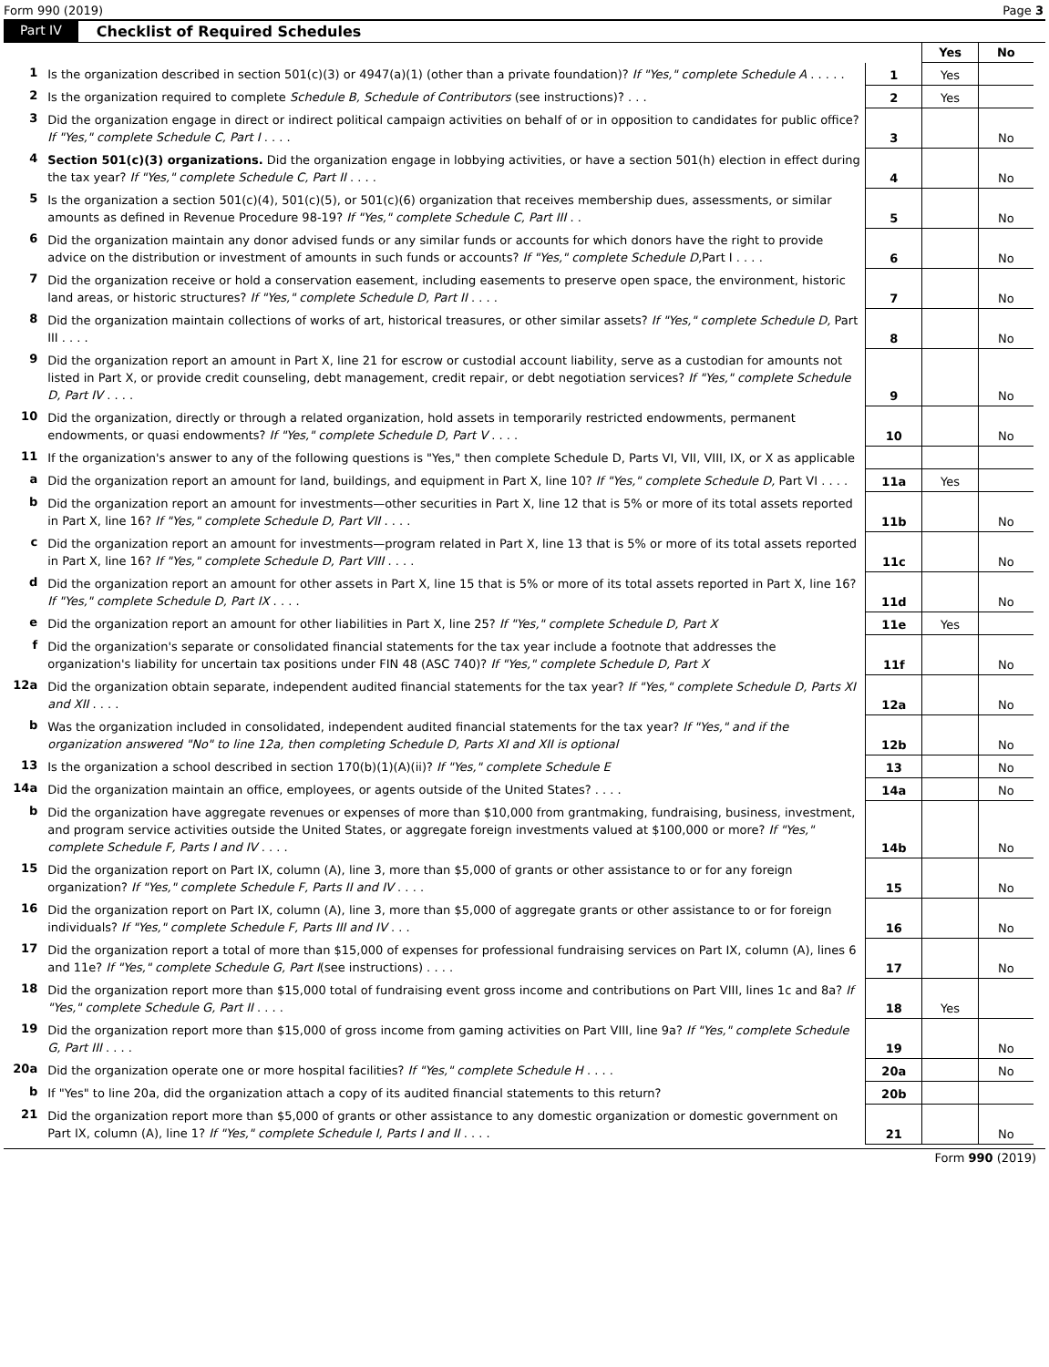Form 990 (2019) Page 3
Part IV Checklist of Required Schedules
| | | | Yes | No |
| 1 | Is the organization described in section 501(c)(3) or 4947(a)(1) (other than a private foundation)? If "Yes," complete Schedule A . . . . . | 1 | Yes | |
| 2 | Is the organization required to complete Schedule B, Schedule of Contributors (see instructions)? . . . | 2 | Yes | |
| 3 | Did the organization engage in direct or indirect political campaign activities on behalf of or in opposition to candidates for public office? If "Yes," complete Schedule C, Part I . . . . | 3 | | No |
| 4 | Section 501(c)(3) organizations. Did the organization engage in lobbying activities, or have a section 501(h) election in effect during the tax year? If "Yes," complete Schedule C, Part II . . . . | 4 | | No |
| 5 | Is the organization a section 501(c)(4), 501(c)(5), or 501(c)(6) organization that receives membership dues, assessments, or similar amounts as defined in Revenue Procedure 98-19? If "Yes," complete Schedule C, Part III . . | 5 | | No |
| 6 | Did the organization maintain any donor advised funds or any similar funds or accounts for which donors have the right to provide advice on the distribution or investment of amounts in such funds or accounts? If "Yes," complete Schedule D, Part I . . . . | 6 | | No |
| 7 | Did the organization receive or hold a conservation easement, including easements to preserve open space, the environment, historic land areas, or historic structures? If "Yes," complete Schedule D, Part II . . . . | 7 | | No |
| 8 | Did the organization maintain collections of works of art, historical treasures, or other similar assets? If "Yes," complete Schedule D, Part III . . . . | 8 | | No |
| 9 | Did the organization report an amount in Part X, line 21 for escrow or custodial account liability, serve as a custodian for amounts not listed in Part X, or provide credit counseling, debt management, credit repair, or debt negotiation services? If "Yes," complete Schedule D, Part IV . . . . | 9 | | No |
| 10 | Did the organization, directly or through a related organization, hold assets in temporarily restricted endowments, permanent endowments, or quasi endowments? If "Yes," complete Schedule D, Part V . . . . | 10 | | No |
| 11 | If the organization's answer to any of the following questions is "Yes," then complete Schedule D, Parts VI, VII, VIII, IX, or X as applicable | | | |
| a | Did the organization report an amount for land, buildings, and equipment in Part X, line 10? If "Yes," complete Schedule D, Part VI . . . . | 11a | Yes | |
| b | Did the organization report an amount for investments—other securities in Part X, line 12 that is 5% or more of its total assets reported in Part X, line 16? If "Yes," complete Schedule D, Part VII . . . . | 11b | | No |
| c | Did the organization report an amount for investments—program related in Part X, line 13 that is 5% or more of its total assets reported in Part X, line 16? If "Yes," complete Schedule D, Part VIII . . . . | 11c | | No |
| d | Did the organization report an amount for other assets in Part X, line 15 that is 5% or more of its total assets reported in Part X, line 16? If "Yes," complete Schedule D, Part IX . . . . | 11d | | No |
| e | Did the organization report an amount for other liabilities in Part X, line 25? If "Yes," complete Schedule D, Part X | 11e | Yes | |
| f | Did the organization's separate or consolidated financial statements for the tax year include a footnote that addresses the organization's liability for uncertain tax positions under FIN 48 (ASC 740)? If "Yes," complete Schedule D, Part X | 11f | | No |
| 12a | Did the organization obtain separate, independent audited financial statements for the tax year? If "Yes," complete Schedule D, Parts XI and XII . . . . | 12a | | No |
| b | Was the organization included in consolidated, independent audited financial statements for the tax year? If "Yes," and if the organization answered "No" to line 12a, then completing Schedule D, Parts XI and XII is optional | 12b | | No |
| 13 | Is the organization a school described in section 170(b)(1)(A)(ii)? If "Yes," complete Schedule E | 13 | | No |
| 14a | Did the organization maintain an office, employees, or agents outside of the United States? . . . . | 14a | | No |
| b | Did the organization have aggregate revenues or expenses of more than $10,000 from grantmaking, fundraising, business, investment, and program service activities outside the United States, or aggregate foreign investments valued at $100,000 or more? If "Yes," complete Schedule F, Parts I and IV . . . . | 14b | | No |
| 15 | Did the organization report on Part IX, column (A), line 3, more than $5,000 of grants or other assistance to or for any foreign organization? If "Yes," complete Schedule F, Parts II and IV . . . . | 15 | | No |
| 16 | Did the organization report on Part IX, column (A), line 3, more than $5,000 of aggregate grants or other assistance to or for foreign individuals? If "Yes," complete Schedule F, Parts III and IV . . . | 16 | | No |
| 17 | Did the organization report a total of more than $15,000 of expenses for professional fundraising services on Part IX, column (A), lines 6 and 11e? If "Yes," complete Schedule G, Part I (see instructions) . . . . | 17 | | No |
| 18 | Did the organization report more than $15,000 total of fundraising event gross income and contributions on Part VIII, lines 1c and 8a? If "Yes," complete Schedule G, Part II . . . . | 18 | Yes | |
| 19 | Did the organization report more than $15,000 of gross income from gaming activities on Part VIII, line 9a? If "Yes," complete Schedule G, Part III . . . . | 19 | | No |
| 20a | Did the organization operate one or more hospital facilities? If "Yes," complete Schedule H . . . . | 20a | | No |
| b | If "Yes" to line 20a, did the organization attach a copy of its audited financial statements to this return? | 20b | | |
| 21 | Did the organization report more than $5,000 of grants or other assistance to any domestic organization or domestic government on Part IX, column (A), line 1? If "Yes," complete Schedule I, Parts I and II . . . . | 21 | | No |
Form 990 (2019)